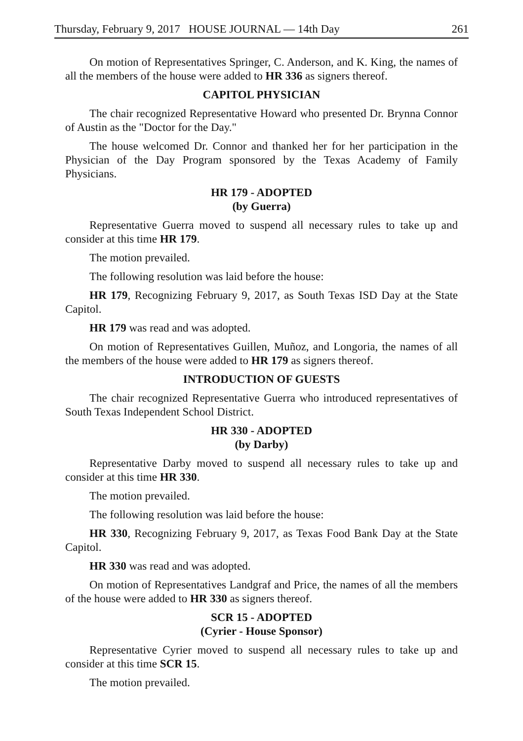Thursday, February 9, 2017 HOUSE JOURNAL — 14th Day 261
On motion of Representatives Springer, C. Anderson, and K. King, the names of all the members of the house were added to HR 336 as signers thereof.
CAPITOL PHYSICIAN
The chair recognized Representative Howard who presented Dr. Brynna Connor of Austin as the "Doctor for the Day."
The house welcomed Dr. Connor and thanked her for her participation in the Physician of the Day Program sponsored by the Texas Academy of Family Physicians.
HR 179 - ADOPTED
(by Guerra)
Representative Guerra moved to suspend all necessary rules to take up and consider at this time HR 179.
The motion prevailed.
The following resolution was laid before the house:
HR 179, Recognizing February 9, 2017, as South Texas ISD Day at the State Capitol.
HR 179 was read and was adopted.
On motion of Representatives Guillen, Muñoz, and Longoria, the names of all the members of the house were added to HR 179 as signers thereof.
INTRODUCTION OF GUESTS
The chair recognized Representative Guerra who introduced representatives of South Texas Independent School District.
HR 330 - ADOPTED
(by Darby)
Representative Darby moved to suspend all necessary rules to take up and consider at this time HR 330.
The motion prevailed.
The following resolution was laid before the house:
HR 330, Recognizing February 9, 2017, as Texas Food Bank Day at the State Capitol.
HR 330 was read and was adopted.
On motion of Representatives Landgraf and Price, the names of all the members of the house were added to HR 330 as signers thereof.
SCR 15 - ADOPTED
(Cyrier - House Sponsor)
Representative Cyrier moved to suspend all necessary rules to take up and consider at this time SCR 15.
The motion prevailed.